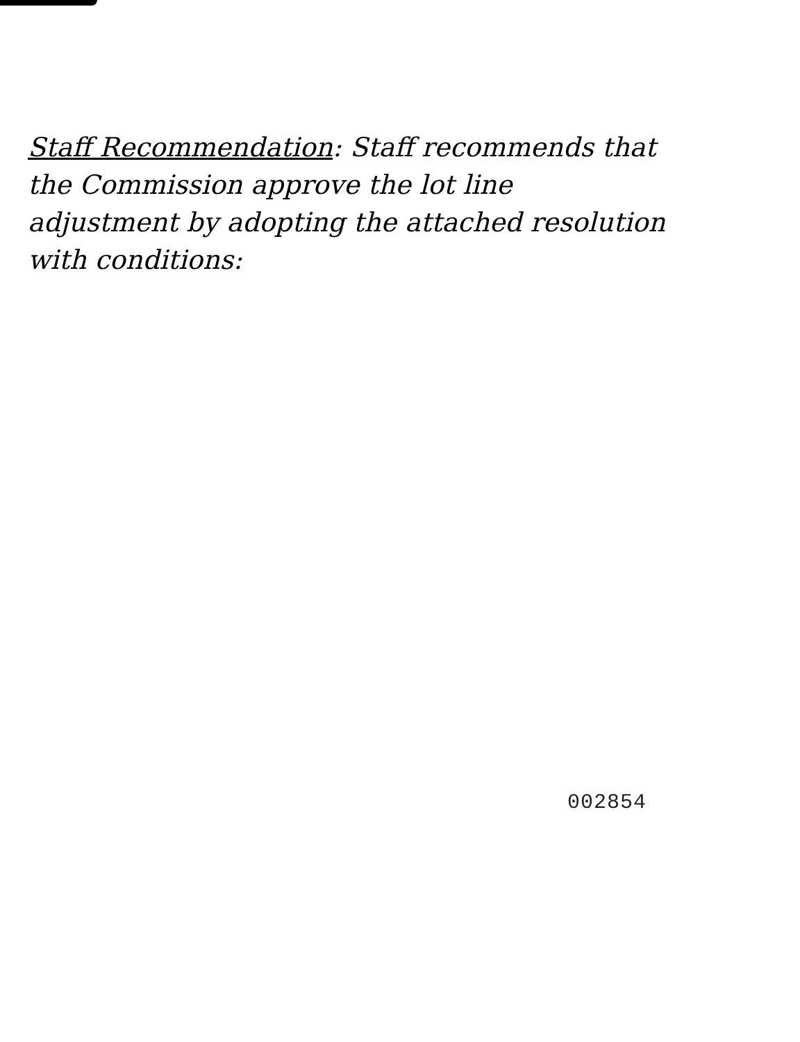Staff Recommendation: Staff recommends that the Commission approve the lot line adjustment by adopting the attached resolution with conditions:
002854